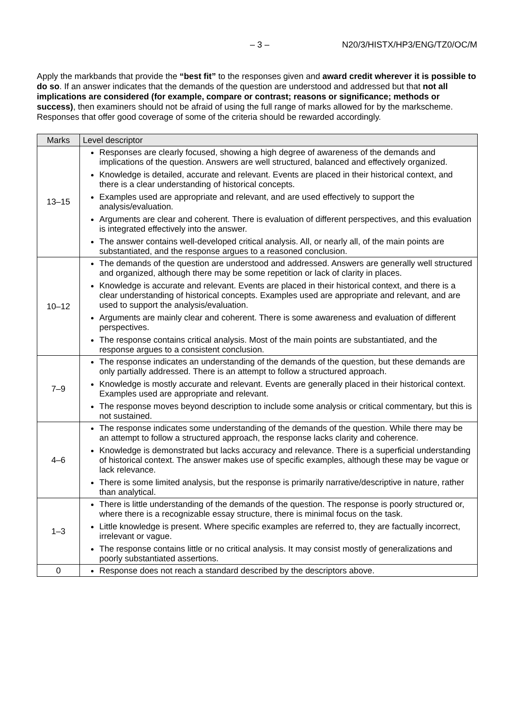– 3 – N20/3/HISTX/HP3/ENG/TZ0/OC/M
Apply the markbands that provide the “best fit” to the responses given and award credit wherever it is possible to do so. If an answer indicates that the demands of the question are understood and addressed but that not all implications are considered (for example, compare or contrast; reasons or significance; methods or success), then examiners should not be afraid of using the full range of marks allowed for by the markscheme. Responses that offer good coverage of some of the criteria should be rewarded accordingly.
| Marks | Level descriptor |
| --- | --- |
| 13–15 | Responses are clearly focused, showing a high degree of awareness of the demands and implications of the question. Answers are well structured, balanced and effectively organized. Knowledge is detailed, accurate and relevant. Events are placed in their historical context, and there is a clear understanding of historical concepts. Examples used are appropriate and relevant, and are used effectively to support the analysis/evaluation. Arguments are clear and coherent. There is evaluation of different perspectives, and this evaluation is integrated effectively into the answer. The answer contains well-developed critical analysis. All, or nearly all, of the main points are substantiated, and the response argues to a reasoned conclusion. |
| 10–12 | The demands of the question are understood and addressed. Answers are generally well structured and organized, although there may be some repetition or lack of clarity in places. Knowledge is accurate and relevant. Events are placed in their historical context, and there is a clear understanding of historical concepts. Examples used are appropriate and relevant, and are used to support the analysis/evaluation. Arguments are mainly clear and coherent. There is some awareness and evaluation of different perspectives. The response contains critical analysis. Most of the main points are substantiated, and the response argues to a consistent conclusion. |
| 7–9 | The response indicates an understanding of the demands of the question, but these demands are only partially addressed. There is an attempt to follow a structured approach. Knowledge is mostly accurate and relevant. Events are generally placed in their historical context. Examples used are appropriate and relevant. The response moves beyond description to include some analysis or critical commentary, but this is not sustained. |
| 4–6 | The response indicates some understanding of the demands of the question. While there may be an attempt to follow a structured approach, the response lacks clarity and coherence. Knowledge is demonstrated but lacks accuracy and relevance. There is a superficial understanding of historical context. The answer makes use of specific examples, although these may be vague or lack relevance. There is some limited analysis, but the response is primarily narrative/descriptive in nature, rather than analytical. |
| 1–3 | There is little understanding of the demands of the question. The response is poorly structured or, where there is a recognizable essay structure, there is minimal focus on the task. Little knowledge is present. Where specific examples are referred to, they are factually incorrect, irrelevant or vague. The response contains little or no critical analysis. It may consist mostly of generalizations and poorly substantiated assertions. |
| 0 | Response does not reach a standard described by the descriptors above. |